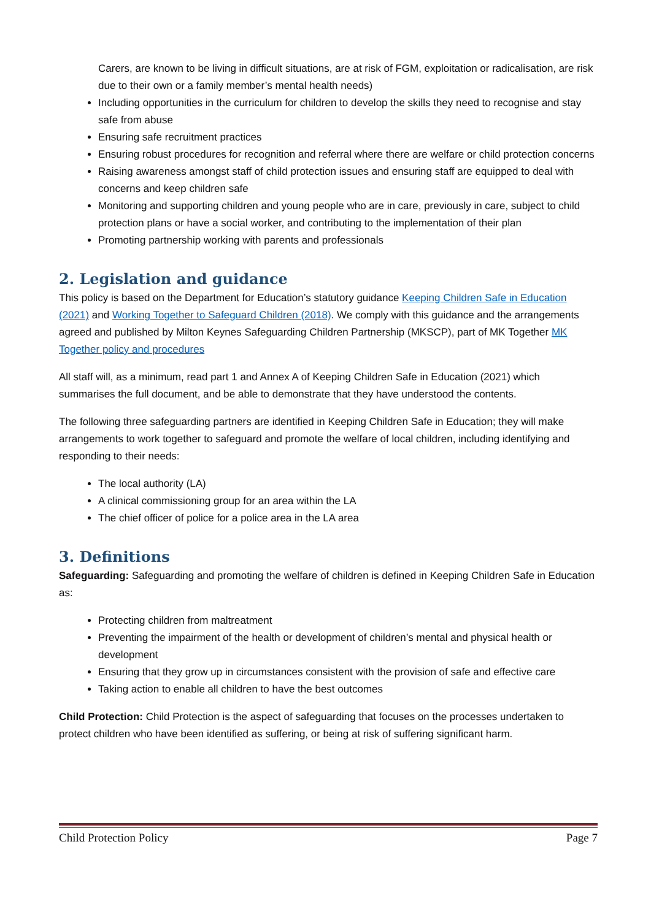Carers, are known to be living in difficult situations, are at risk of FGM, exploitation or radicalisation, are risk due to their own or a family member’s mental health needs)
Including opportunities in the curriculum for children to develop the skills they need to recognise and stay safe from abuse
Ensuring safe recruitment practices
Ensuring robust procedures for recognition and referral where there are welfare or child protection concerns
Raising awareness amongst staff of child protection issues and ensuring staff are equipped to deal with concerns and keep children safe
Monitoring and supporting children and young people who are in care, previously in care, subject to child protection plans or have a social worker, and contributing to the implementation of their plan
Promoting partnership working with parents and professionals
2. Legislation and guidance
This policy is based on the Department for Education’s statutory guidance Keeping Children Safe in Education (2021) and Working Together to Safeguard Children (2018). We comply with this guidance and the arrangements agreed and published by Milton Keynes Safeguarding Children Partnership (MKSCP), part of MK Together MK Together policy and procedures
All staff will, as a minimum, read part 1 and Annex A of Keeping Children Safe in Education (2021) which summarises the full document, and be able to demonstrate that they have understood the contents.
The following three safeguarding partners are identified in Keeping Children Safe in Education; they will make arrangements to work together to safeguard and promote the welfare of local children, including identifying and responding to their needs:
The local authority (LA)
A clinical commissioning group for an area within the LA
The chief officer of police for a police area in the LA area
3. Definitions
Safeguarding: Safeguarding and promoting the welfare of children is defined in Keeping Children Safe in Education as:
Protecting children from maltreatment
Preventing the impairment of the health or development of children’s mental and physical health or development
Ensuring that they grow up in circumstances consistent with the provision of safe and effective care
Taking action to enable all children to have the best outcomes
Child Protection: Child Protection is the aspect of safeguarding that focuses on the processes undertaken to protect children who have been identified as suffering, or being at risk of suffering significant harm.
Child Protection Policy Page 7